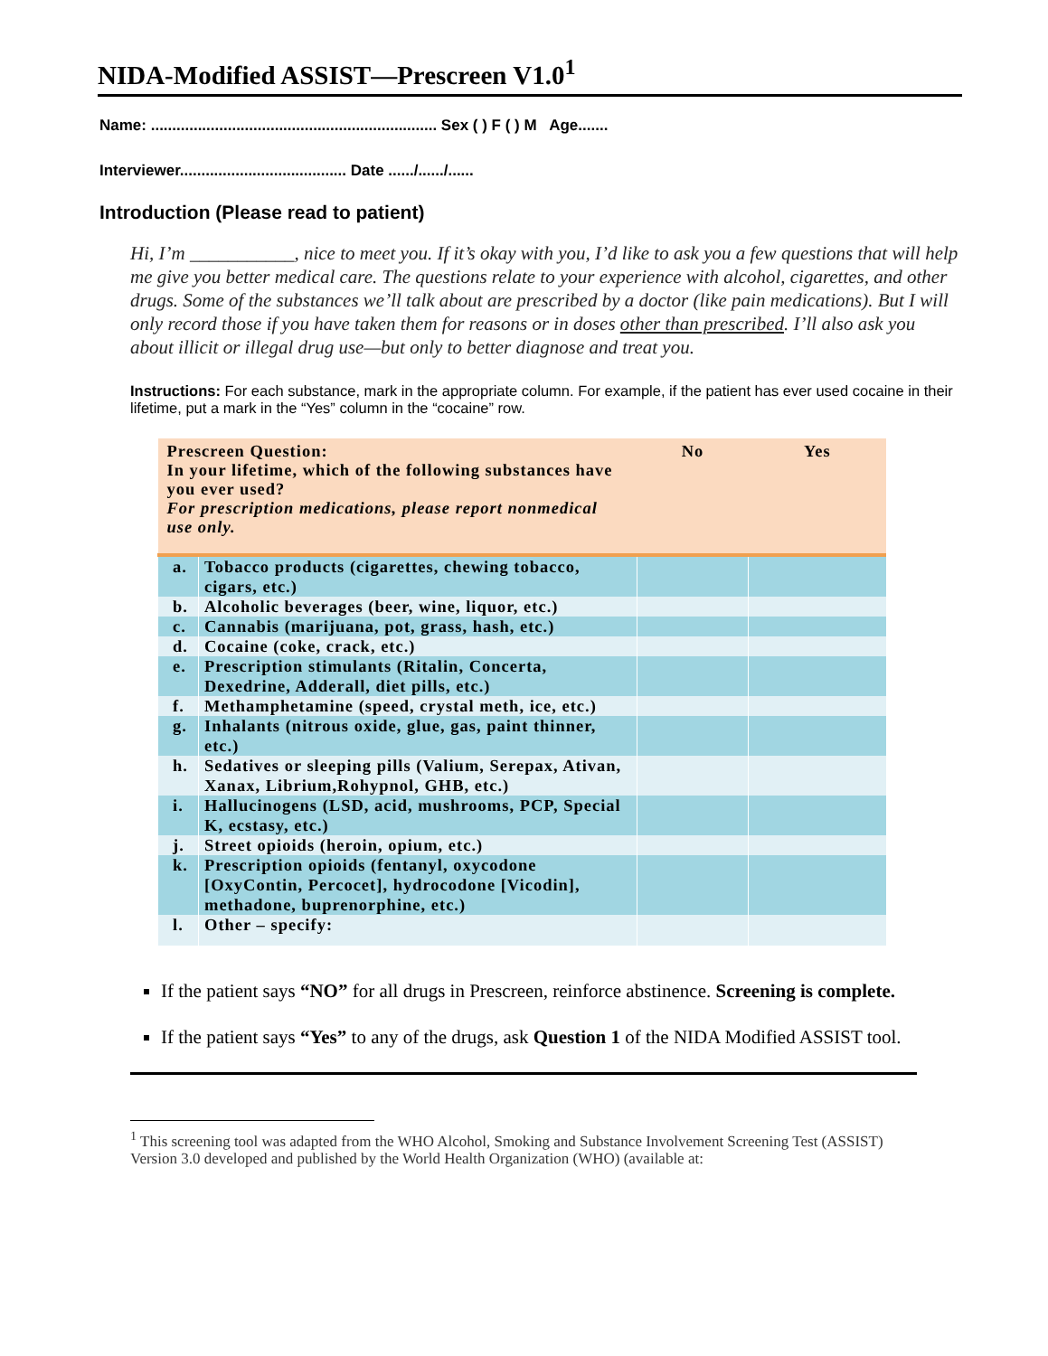NIDA-Modified ASSIST—Prescreen V1.0<sup>1</sup>
Name: ................................................................... Sex ( ) F ( ) M Age.......
Interviewer....................................... Date ....../....../......
Introduction (Please read to patient)
Hi, I’m ___________, nice to meet you. If it’s okay with you, I’d like to ask you a few questions that will help me give you better medical care. The questions relate to your experience with alcohol, cigarettes, and other drugs. Some of the substances we’ll talk about are prescribed by a doctor (like pain medications). But I will only record those if you have taken them for reasons or in doses other than prescribed. I’ll also ask you about illicit or illegal drug use—but only to better diagnose and treat you.
Instructions: For each substance, mark in the appropriate column. For example, if the patient has ever used cocaine in their lifetime, put a mark in the “Yes” column in the “cocaine” row.
| Prescreen Question: In your lifetime, which of the following substances have you ever used? For prescription medications, please report nonmedical use only. | | No | Yes |
| --- | --- | --- | --- |
| a. | Tobacco products (cigarettes, chewing tobacco, cigars, etc.) | | |
| b. | Alcoholic beverages (beer, wine, liquor, etc.) | | |
| c. | Cannabis (marijuana, pot, grass, hash, etc.) | | |
| d. | Cocaine (coke, crack, etc.) | | |
| e. | Prescription stimulants (Ritalin, Concerta, Dexedrine, Adderall, diet pills, etc.) | | |
| f. | Methamphetamine (speed, crystal meth, ice, etc.) | | |
| g. | Inhalants (nitrous oxide, glue, gas, paint thinner, etc.) | | |
| h. | Sedatives or sleeping pills (Valium, Serepax, Ativan, Xanax, Librium,Rohypnol, GHB, etc.) | | |
| i. | Hallucinogens (LSD, acid, mushrooms, PCP, Special K, ecstasy, etc.) | | |
| j. | Street opioids (heroin, opium, etc.) | | |
| k. | Prescription opioids (fentanyl, oxycodone [OxyContin, Percocet], hydrocodone [Vicodin], methadone, buprenorphine, etc.) | | |
| l. | Other – specify: | | |
If the patient says “NO” for all drugs in Prescreen, reinforce abstinence. Screening is complete.
If the patient says “Yes” to any of the drugs, ask Question 1 of the NIDA Modified ASSIST tool.
<sup>1</sup> This screening tool was adapted from the WHO Alcohol, Smoking and Substance Involvement Screening Test (ASSIST) Version 3.0 developed and published by the World Health Organization (WHO) (available at: